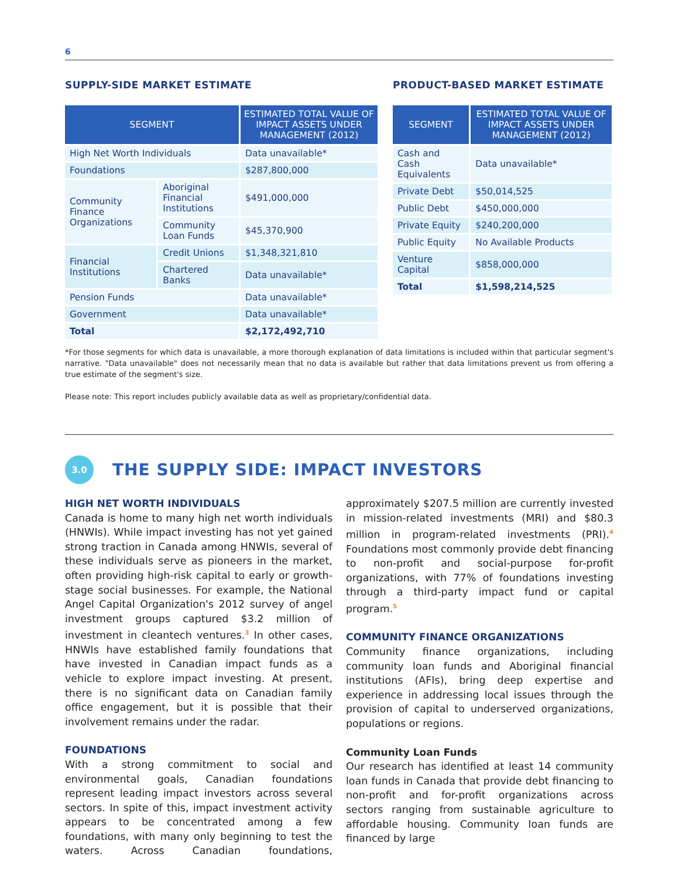6
SUPPLY-SIDE MARKET ESTIMATE
| SEGMENT | | ESTIMATED TOTAL VALUE OF IMPACT ASSETS UNDER MANAGEMENT (2012) |
| --- | --- | --- |
| High Net Worth Individuals | | Data unavailable* |
| Foundations | | $287,800,000 |
| Community Finance Organizations | Aboriginal Financial Institutions | $491,000,000 |
| | Community Loan Funds | $45,370,900 |
| Financial Institutions | Credit Unions | $1,348,321,810 |
| | Chartered Banks | Data unavailable* |
| Pension Funds | | Data unavailable* |
| Government | | Data unavailable* |
| Total | | $2,172,492,710 |
PRODUCT-BASED MARKET ESTIMATE
| SEGMENT | ESTIMATED TOTAL VALUE OF IMPACT ASSETS UNDER MANAGEMENT (2012) |
| --- | --- |
| Cash and Cash Equivalents | Data unavailable* |
| Private Debt | $50,014,525 |
| Public Debt | $450,000,000 |
| Private Equity | $240,200,000 |
| Public Equity | No Available Products |
| Venture Capital | $858,000,000 |
| Total | $1,598,214,525 |
*For those segments for which data is unavailable, a more thorough explanation of data limitations is included within that particular segment's narrative. "Data unavailable" does not necessarily mean that no data is available but rather that data limitations prevent us from offering a true estimate of the segment's size.
Please note: This report includes publicly available data as well as proprietary/confidential data.
3.0
THE SUPPLY SIDE: IMPACT INVESTORS
HIGH NET WORTH INDIVIDUALS
Canada is home to many high net worth individuals (HNWIs). While impact investing has not yet gained strong traction in Canada among HNWIs, several of these individuals serve as pioneers in the market, often providing high-risk capital to early or growth-stage social businesses. For example, the National Angel Capital Organization's 2012 survey of angel investment groups captured $3.2 million of investment in cleantech ventures.<sup>3</sup> In other cases, HNWIs have established family foundations that have invested in Canadian impact funds as a vehicle to explore impact investing. At present, there is no significant data on Canadian family office engagement, but it is possible that their involvement remains under the radar.
FOUNDATIONS
With a strong commitment to social and environmental goals, Canadian foundations represent leading impact investors across several sectors. In spite of this, impact investment activity appears to be concentrated among a few foundations, with many only beginning to test the waters. Across Canadian foundations, approximately $207.5 million are currently invested in mission-related investments (MRI) and $80.3 million in program-related investments (PRI).<sup>4</sup> Foundations most commonly provide debt financing to non-profit and social-purpose for-profit organizations, with 77% of foundations investing through a third-party impact fund or capital program.<sup>5</sup>
COMMUNITY FINANCE ORGANIZATIONS
Community finance organizations, including community loan funds and Aboriginal financial institutions (AFIs), bring deep expertise and experience in addressing local issues through the provision of capital to underserved organizations, populations or regions.
Community Loan Funds
Our research has identified at least 14 community loan funds in Canada that provide debt financing to non-profit and for-profit organizations across sectors ranging from sustainable agriculture to affordable housing. Community loan funds are financed by large